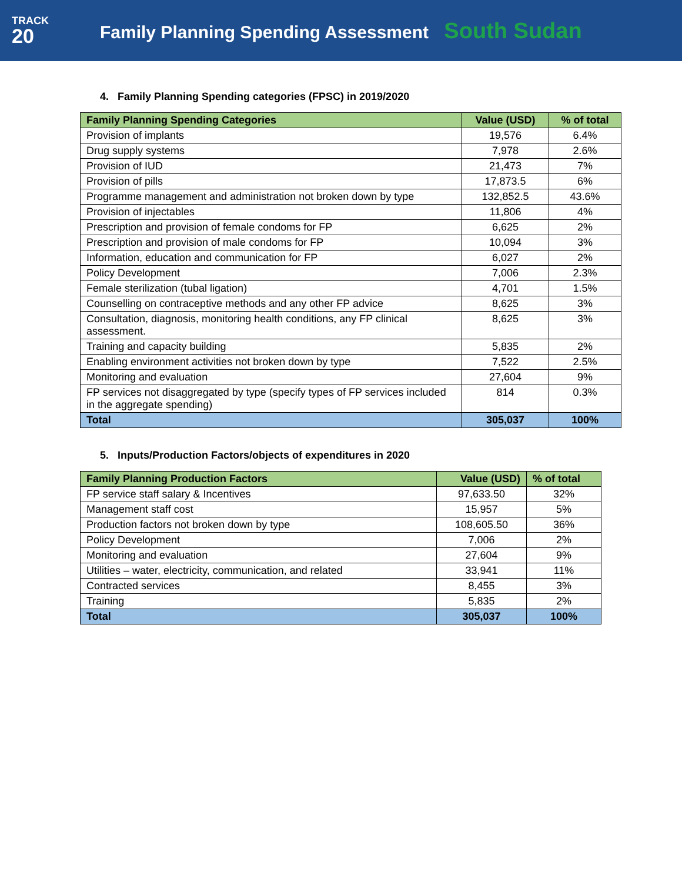TRACK
20
Family Planning Spending Assessment South Sudan
4. Family Planning Spending categories (FPSC) in 2019/2020
| Family Planning Spending Categories | Value (USD) | % of total |
| --- | --- | --- |
| Provision of implants | 19,576 | 6.4% |
| Drug supply systems | 7,978 | 2.6% |
| Provision of IUD | 21,473 | 7% |
| Provision of pills | 17,873.5 | 6% |
| Programme management and administration not broken down by type | 132,852.5 | 43.6% |
| Provision of injectables | 11,806 | 4% |
| Prescription and provision of female condoms for FP | 6,625 | 2% |
| Prescription and provision of male condoms for FP | 10,094 | 3% |
| Information, education and communication for FP | 6,027 | 2% |
| Policy Development | 7,006 | 2.3% |
| Female sterilization (tubal ligation) | 4,701 | 1.5% |
| Counselling on contraceptive methods and any other FP advice | 8,625 | 3% |
| Consultation, diagnosis, monitoring health conditions, any FP clinical assessment. | 8,625 | 3% |
| Training and capacity building | 5,835 | 2% |
| Enabling environment activities not broken down by type | 7,522 | 2.5% |
| Monitoring and evaluation | 27,604 | 9% |
| FP services not disaggregated by type (specify types of FP services included in the aggregate spending) | 814 | 0.3% |
| Total | 305,037 | 100% |
5. Inputs/Production Factors/objects of expenditures in 2020
| Family Planning Production Factors | Value (USD) | % of total |
| --- | --- | --- |
| FP service staff salary & Incentives | 97,633.50 | 32% |
| Management staff cost | 15,957 | 5% |
| Production factors not broken down by type | 108,605.50 | 36% |
| Policy Development | 7,006 | 2% |
| Monitoring and evaluation | 27,604 | 9% |
| Utilities – water, electricity, communication, and related | 33,941 | 11% |
| Contracted services | 8,455 | 3% |
| Training | 5,835 | 2% |
| Total | 305,037 | 100% |